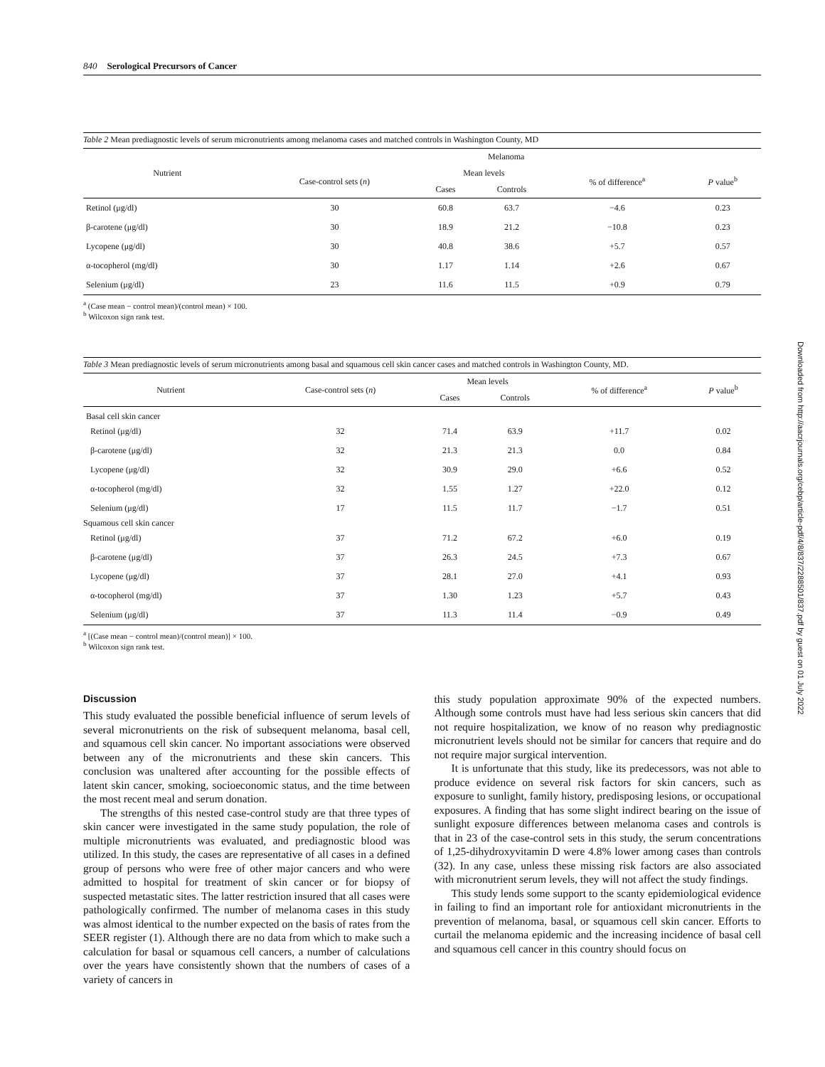Downloaded from http://aacrjournals.org/cebp/article-pdf/4/8/837/2288501/837.pdf by guest on 01 July 2022
840 Serological Precursors of Cancer
Table 2 Mean prediagnostic levels of serum micronutrients among melanoma cases and matched controls in Washington County, MD
| Nutrient | Melanoma | | | | |
| --- | --- | --- | --- | --- | --- |
| | Case-control sets ( n ) | Mean levels | | % of difference<sup>a</sup> | P value<sup>b</sup> |
| | | Cases | Controls | | |
| Retinol (μg/dl) | 30 | 60.8 | 63.7 | −4.6 | 0.23 |
| β-carotene (μg/dl) | 30 | 18.9 | 21.2 | −10.8 | 0.23 |
| Lycopene (μg/dl) | 30 | 40.8 | 38.6 | +5.7 | 0.57 |
| α-tocopherol (mg/dl) | 30 | 1.17 | 1.14 | +2.6 | 0.67 |
| Selenium (μg/dl) | 23 | 11.6 | 11.5 | +0.9 | 0.79 |
<sup>a</sup> (Case mean − control mean)/(control mean) × 100.
<sup>b</sup> Wilcoxon sign rank test.
Table 3 Mean prediagnostic levels of serum micronutrients among basal and squamous cell skin cancer cases and matched controls in Washington County, MD.
| Nutrient | Case-control sets ( n ) | Mean levels | | % of difference<sup>a</sup> | P value<sup>b</sup> |
| --- | --- | --- | --- | --- | --- |
| | | Cases | Controls | | |
| Basal cell skin cancer | | | | | |
| Retinol (μg/dl) | 32 | 71.4 | 63.9 | +11.7 | 0.02 |
| β-carotene (μg/dl) | 32 | 21.3 | 21.3 | 0.0 | 0.84 |
| Lycopene (μg/dl) | 32 | 30.9 | 29.0 | +6.6 | 0.52 |
| α-tocopherol (mg/dl) | 32 | 1.55 | 1.27 | +22.0 | 0.12 |
| Selenium (μg/dl) | 17 | 11.5 | 11.7 | −1.7 | 0.51 |
| Squamous cell skin cancer | | | | | |
| Retinol (μg/dl) | 37 | 71.2 | 67.2 | +6.0 | 0.19 |
| β-carotene (μg/dl) | 37 | 26.3 | 24.5 | +7.3 | 0.67 |
| Lycopene (μg/dl) | 37 | 28.1 | 27.0 | +4.1 | 0.93 |
| α-tocopherol (mg/dl) | 37 | 1.30 | 1.23 | +5.7 | 0.43 |
| Selenium (μg/dl) | 37 | 11.3 | 11.4 | −0.9 | 0.49 |
<sup>a</sup> [(Case mean − control mean)/(control mean)] × 100.
<sup>b</sup> Wilcoxon sign rank test.
Discussion
This study evaluated the possible beneficial influence of serum levels of several micronutrients on the risk of subsequent melanoma, basal cell, and squamous cell skin cancer. No important associations were observed between any of the micronutrients and these skin cancers. This conclusion was unaltered after accounting for the possible effects of latent skin cancer, smoking, socioeconomic status, and the time between the most recent meal and serum donation.
The strengths of this nested case-control study are that three types of skin cancer were investigated in the same study population, the role of multiple micronutrients was evaluated, and prediagnostic blood was utilized. In this study, the cases are representative of all cases in a defined group of persons who were free of other major cancers and who were admitted to hospital for treatment of skin cancer or for biopsy of suspected metastatic sites. The latter restriction insured that all cases were pathologically confirmed. The number of melanoma cases in this study was almost identical to the number expected on the basis of rates from the SEER register (1). Although there are no data from which to make such a calculation for basal or squamous cell cancers, a number of calculations over the years have consistently shown that the numbers of cases of a variety of cancers in
this study population approximate 90% of the expected numbers. Although some controls must have had less serious skin cancers that did not require hospitalization, we know of no reason why prediagnostic micronutrient levels should not be similar for cancers that require and do not require major surgical intervention.
It is unfortunate that this study, like its predecessors, was not able to produce evidence on several risk factors for skin cancers, such as exposure to sunlight, family history, predisposing lesions, or occupational exposures. A finding that has some slight indirect bearing on the issue of sunlight exposure differences between melanoma cases and controls is that in 23 of the case-control sets in this study, the serum concentrations of 1,25-dihydroxyvitamin D were 4.8% lower among cases than controls (32). In any case, unless these missing risk factors are also associated with micronutrient serum levels, they will not affect the study findings.
This study lends some support to the scanty epidemiological evidence in failing to find an important role for antioxidant micronutrients in the prevention of melanoma, basal, or squamous cell skin cancer. Efforts to curtail the melanoma epidemic and the increasing incidence of basal cell and squamous cell cancer in this country should focus on